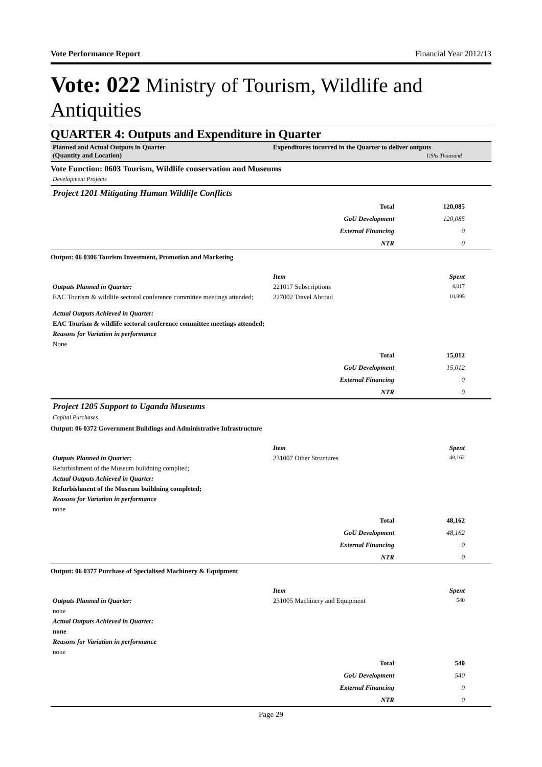Vote Performance Report Financial Year 2012/13
Vote: 022 Ministry of Tourism, Wildlife and Antiquities
QUARTER 4: Outputs and Expenditure in Quarter
Planned and Actual Outputs in Quarter
(Quantity and Location)
Expenditures incurred in the Quarter to deliver outputs
UShs Thousand
Vote Function: 0603 Tourism, Wildlife conservation and Museums
Development Projects
Project 1201 Mitigating Human Wildlife Conflicts
| | Total | 120,085 | |
| | GoU Development | 120,085 | |
| | External Financing | 0 | |
| | NTR | 0 | |
Output: 06 0306 Tourism Investment, Promotion and Marketing
| | Item | Spent | |
| Outputs Planned in Quarter: | 221017 Subscriptions | 4,017 | |
| EAC Tourism & wildlife sectoral conference committee meetings attended; | 227002 Travel Abroad | 10,995 | |
| Actual Outputs Achieved in Quarter: | | | |
| EAC Tourism & wildlife sectoral conference committee meetings attended; | | | |
| Reasons for Variation in performance | | | |
| None | | | |
| | Total | 15,012 | |
| | GoU Development | 15,012 | |
| | External Financing | 0 | |
| | NTR | 0 | |
Project 1205 Support to Uganda Museums
Capital Purchases
Output: 06 0372 Government Buildings and Administrative Infrastructure
| | Item | Spent | |
| Outputs Planned in Quarter: | 231007 Other Structures | 48,162 | |
| Refurbishment of the Museum buildning complted; | | | |
| Actual Outputs Achieved in Quarter: | | | |
| Refurbishment of the Museum buildning completed; | | | |
| Reasons for Variation in performance | | | |
| none | | | |
| | Total | 48,162 | |
| | GoU Development | 48,162 | |
| | External Financing | 0 | |
| | NTR | 0 | |
Output: 06 0377 Purchase of Specialised Machinery & Equipment
| | Item | Spent | |
| Outputs Planned in Quarter: | 231005 Machinery and Equipment | 540 | |
| none | | | |
| Actual Outputs Achieved in Quarter: | | | |
| none | | | |
| Reasons for Variation in performance | | | |
| none | | | |
| | Total | 540 | |
| | GoU Development | 540 | |
| | External Financing | 0 | |
| | NTR | 0 | |
Page 29